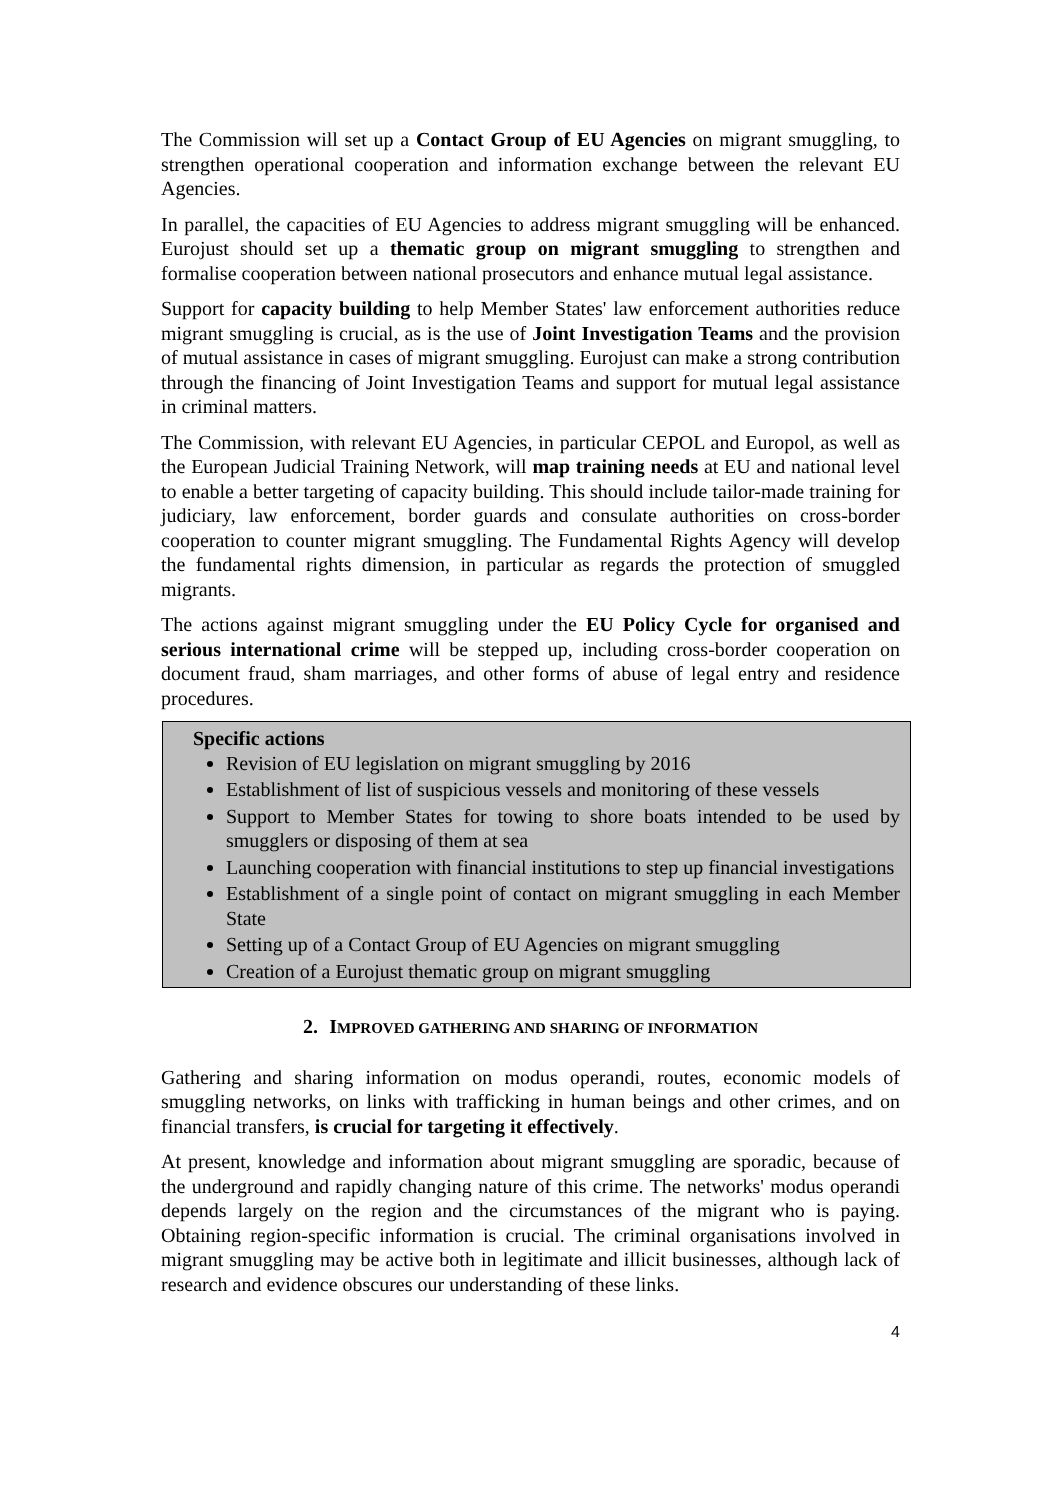The Commission will set up a Contact Group of EU Agencies on migrant smuggling, to strengthen operational cooperation and information exchange between the relevant EU Agencies.
In parallel, the capacities of EU Agencies to address migrant smuggling will be enhanced. Eurojust should set up a thematic group on migrant smuggling to strengthen and formalise cooperation between national prosecutors and enhance mutual legal assistance.
Support for capacity building to help Member States' law enforcement authorities reduce migrant smuggling is crucial, as is the use of Joint Investigation Teams and the provision of mutual assistance in cases of migrant smuggling. Eurojust can make a strong contribution through the financing of Joint Investigation Teams and support for mutual legal assistance in criminal matters.
The Commission, with relevant EU Agencies, in particular CEPOL and Europol, as well as the European Judicial Training Network, will map training needs at EU and national level to enable a better targeting of capacity building. This should include tailor-made training for judiciary, law enforcement, border guards and consulate authorities on cross-border cooperation to counter migrant smuggling. The Fundamental Rights Agency will develop the fundamental rights dimension, in particular as regards the protection of smuggled migrants.
The actions against migrant smuggling under the EU Policy Cycle for organised and serious international crime will be stepped up, including cross-border cooperation on document fraud, sham marriages, and other forms of abuse of legal entry and residence procedures.
Specific actions
Revision of EU legislation on migrant smuggling by 2016
Establishment of list of suspicious vessels and monitoring of these vessels
Support to Member States for towing to shore boats intended to be used by smugglers or disposing of them at sea
Launching cooperation with financial institutions to step up financial investigations
Establishment of a single point of contact on migrant smuggling in each Member State
Setting up of a Contact Group of EU Agencies on migrant smuggling
Creation of a Eurojust thematic group on migrant smuggling
2. IMPROVED GATHERING AND SHARING OF INFORMATION
Gathering and sharing information on modus operandi, routes, economic models of smuggling networks, on links with trafficking in human beings and other crimes, and on financial transfers, is crucial for targeting it effectively.
At present, knowledge and information about migrant smuggling are sporadic, because of the underground and rapidly changing nature of this crime. The networks' modus operandi depends largely on the region and the circumstances of the migrant who is paying. Obtaining region-specific information is crucial. The criminal organisations involved in migrant smuggling may be active both in legitimate and illicit businesses, although lack of research and evidence obscures our understanding of these links.
4